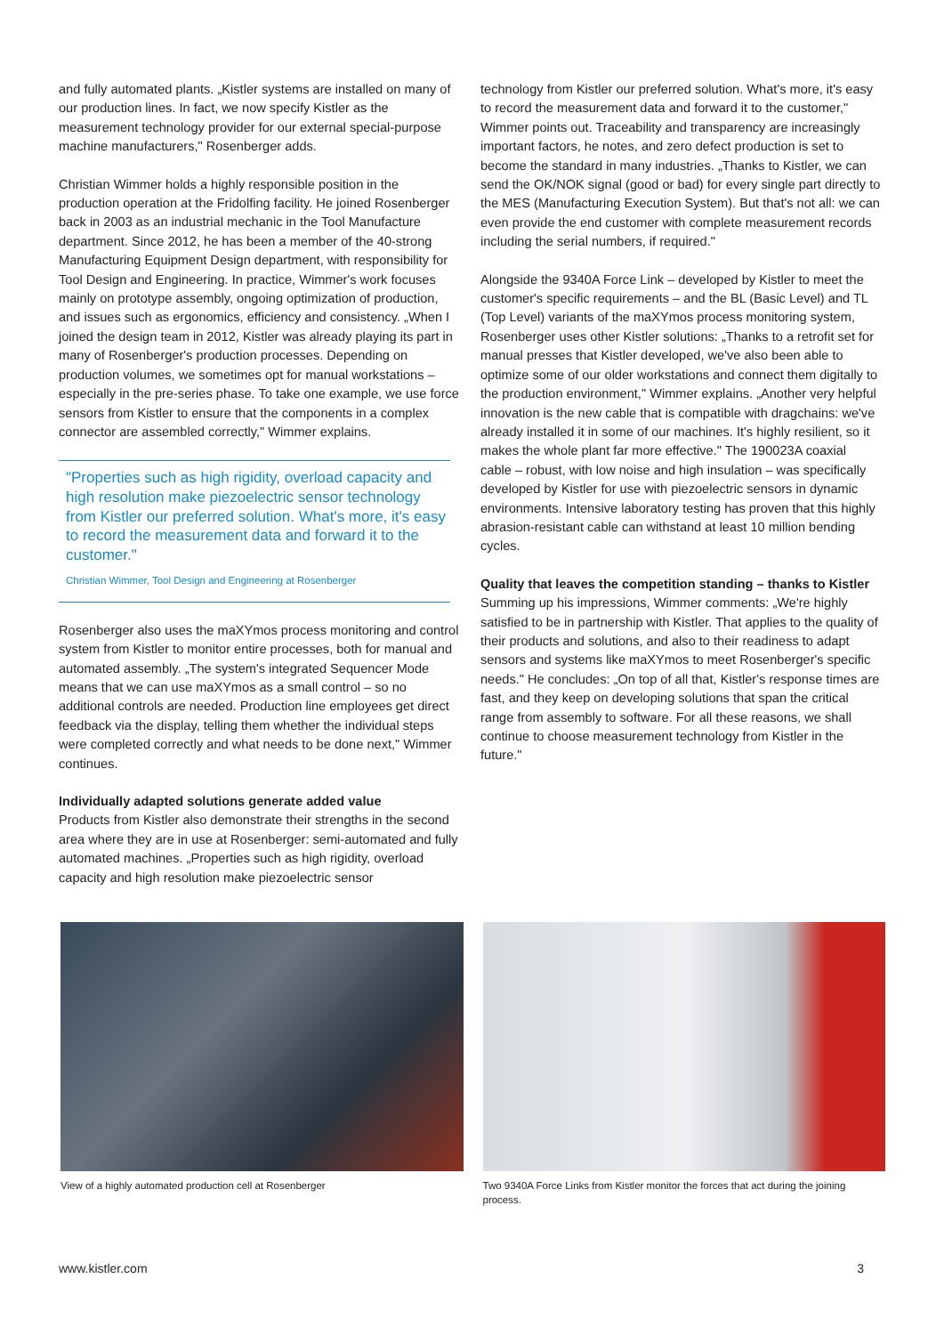and fully automated plants. „Kistler systems are installed on many of our production lines. In fact, we now specify Kistler as the measurement technology provider for our external special-purpose machine manufacturers," Rosenberger adds.
Christian Wimmer holds a highly responsible position in the production operation at the Fridolfing facility. He joined Rosenberger back in 2003 as an industrial mechanic in the Tool Manufacture department. Since 2012, he has been a member of the 40-strong Manufacturing Equipment Design department, with responsibility for Tool Design and Engineering. In practice, Wimmer's work focuses mainly on prototype assembly, ongoing optimization of production, and issues such as ergonomics, efficiency and consistency. „When I joined the design team in 2012, Kistler was already playing its part in many of Rosenberger's production processes. Depending on production volumes, we sometimes opt for manual workstations – especially in the pre-series phase. To take one example, we use force sensors from Kistler to ensure that the components in a complex connector are assembled correctly," Wimmer explains.
"Properties such as high rigidity, overload capacity and high resolution make piezoelectric sensor technology from Kistler our preferred solution. What's more, it's easy to record the measurement data and forward it to the customer."
Christian Wimmer, Tool Design and Engineering at Rosenberger
Rosenberger also uses the maXYmos process monitoring and control system from Kistler to monitor entire processes, both for manual and automated assembly. „The system's integrated Sequencer Mode means that we can use maXYmos as a small control – so no additional controls are needed. Production line employees get direct feedback via the display, telling them whether the individual steps were completed correctly and what needs to be done next," Wimmer continues.
Individually adapted solutions generate added value
Products from Kistler also demonstrate their strengths in the second area where they are in use at Rosenberger: semi-automated and fully automated machines. „Properties such as high rigidity, overload capacity and high resolution make piezoelectric sensor
technology from Kistler our preferred solution. What's more, it's easy to record the measurement data and forward it to the customer," Wimmer points out. Traceability and transparency are increasingly important factors, he notes, and zero defect production is set to become the standard in many industries. „Thanks to Kistler, we can send the OK/NOK signal (good or bad) for every single part directly to the MES (Manufacturing Execution System). But that's not all: we can even provide the end customer with complete measurement records including the serial numbers, if required."
Alongside the 9340A Force Link – developed by Kistler to meet the customer's specific requirements – and the BL (Basic Level) and TL (Top Level) variants of the maXYmos process monitoring system, Rosenberger uses other Kistler solutions: „Thanks to a retrofit set for manual presses that Kistler developed, we've also been able to optimize some of our older workstations and connect them digitally to the production environment," Wimmer explains. „Another very helpful innovation is the new cable that is compatible with dragchains: we've already installed it in some of our machines. It's highly resilient, so it makes the whole plant far more effective." The 190023A coaxial cable – robust, with low noise and high insulation – was specifically developed by Kistler for use with piezoelectric sensors in dynamic environments. Intensive laboratory testing has proven that this highly abrasion-resistant cable can withstand at least 10 million bending cycles.
Quality that leaves the competition standing – thanks to Kistler
Summing up his impressions, Wimmer comments: „We're highly satisfied to be in partnership with Kistler. That applies to the quality of their products and solutions, and also to their readiness to adapt sensors and systems like maXYmos to meet Rosenberger's specific needs." He concludes: „On top of all that, Kistler's response times are fast, and they keep on developing solutions that span the critical range from assembly to software. For all these reasons, we shall continue to choose measurement technology from Kistler in the future."
View of a highly automated production cell at Rosenberger Two 9340A Force Links from Kistler monitor the forces that act during the joining process.
www.kistler.com 3